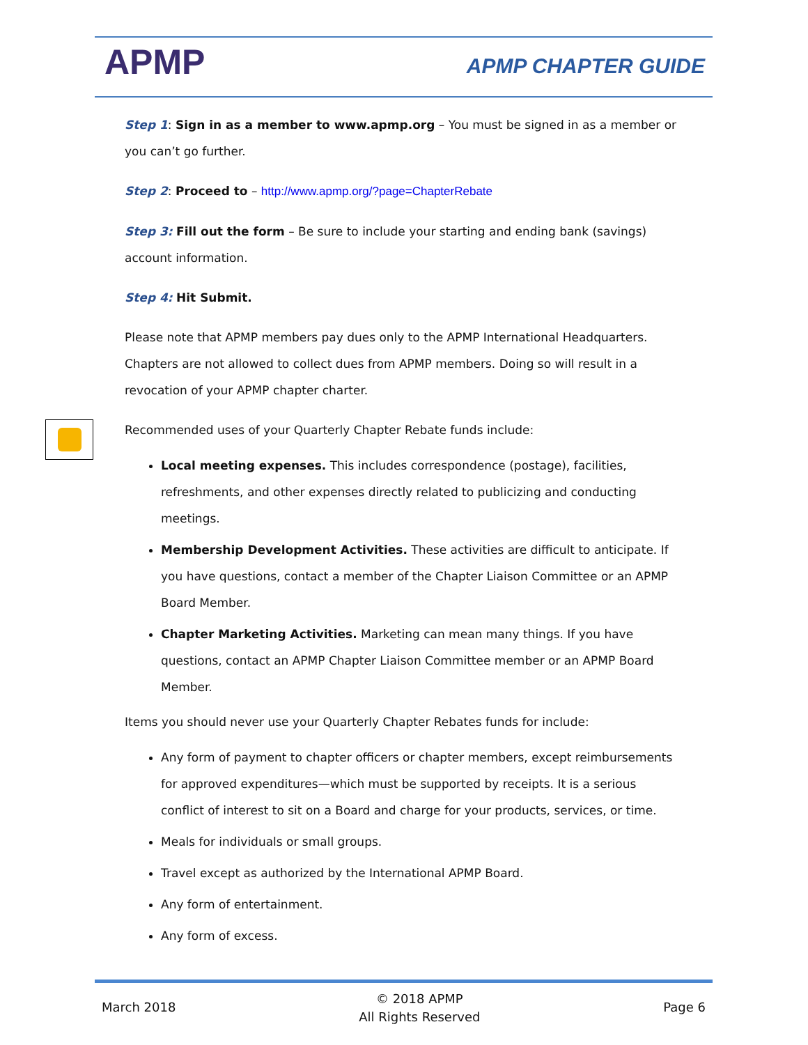APMP APMP CHAPTER GUIDE
Step 1: Sign in as a member to www.apmp.org – You must be signed in as a member or you can’t go further.
Step 2: Proceed to – http://www.apmp.org/?page=ChapterRebate
Step 3: Fill out the form – Be sure to include your starting and ending bank (savings) account information.
Step 4: Hit Submit.
Please note that APMP members pay dues only to the APMP International Headquarters. Chapters are not allowed to collect dues from APMP members. Doing so will result in a revocation of your APMP chapter charter.
Recommended uses of your Quarterly Chapter Rebate funds include:
Local meeting expenses. This includes correspondence (postage), facilities, refreshments, and other expenses directly related to publicizing and conducting meetings.
Membership Development Activities. These activities are difficult to anticipate. If you have questions, contact a member of the Chapter Liaison Committee or an APMP Board Member.
Chapter Marketing Activities. Marketing can mean many things. If you have questions, contact an APMP Chapter Liaison Committee member or an APMP Board Member.
Items you should never use your Quarterly Chapter Rebates funds for include:
Any form of payment to chapter officers or chapter members, except reimbursements for approved expenditures—which must be supported by receipts. It is a serious conflict of interest to sit on a Board and charge for your products, services, or time.
Meals for individuals or small groups.
Travel except as authorized by the International APMP Board.
Any form of entertainment.
Any form of excess.
March 2018 © 2018 APMP
All Rights Reserved Page 6